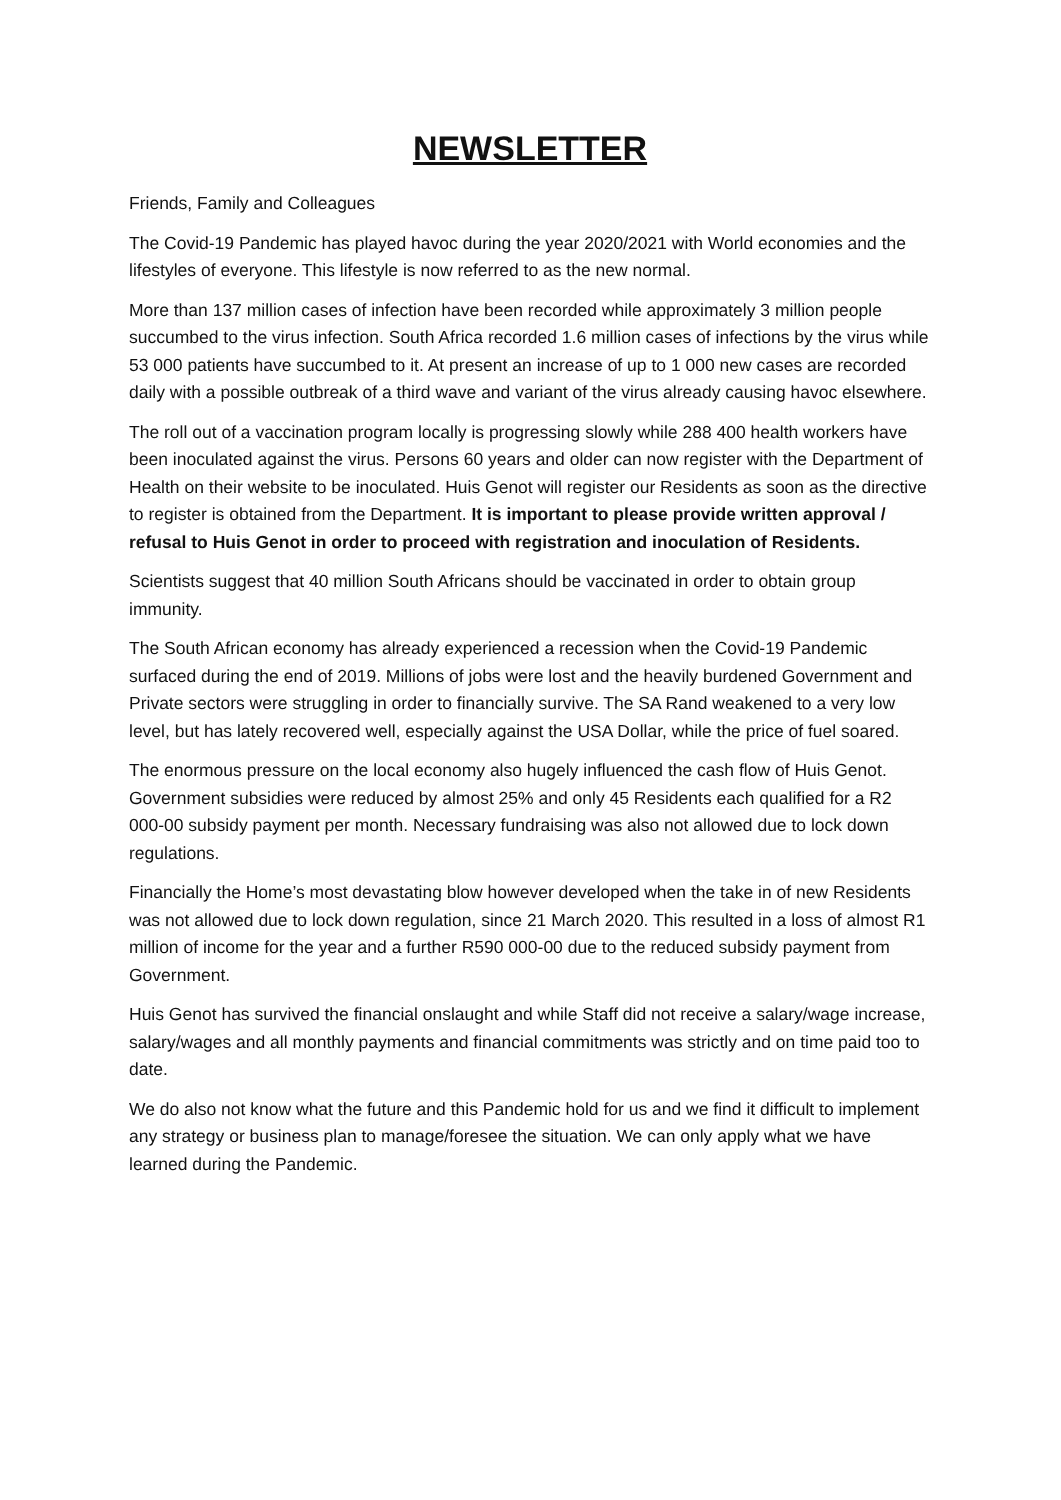NEWSLETTER
Friends, Family and Colleagues
The Covid-19 Pandemic has played havoc during the year 2020/2021 with World economies and the lifestyles of everyone. This lifestyle is now referred to as the new normal.
More than 137 million cases of infection have been recorded while approximately 3 million people succumbed to the virus infection. South Africa recorded 1.6 million cases of infections by the virus while 53 000 patients have succumbed to it. At present an increase of up to 1 000 new cases are recorded daily with a possible outbreak of a third wave and variant of the virus already causing havoc elsewhere.
The roll out of a vaccination program locally is progressing slowly while 288 400 health workers have been inoculated against the virus. Persons 60 years and older can now register with the Department of Health on their website to be inoculated. Huis Genot will register our Residents as soon as the directive to register is obtained from the Department. It is important to please provide written approval / refusal to Huis Genot in order to proceed with registration and inoculation of Residents.
Scientists suggest that 40 million South Africans should be vaccinated in order to obtain group immunity.
The South African economy has already experienced a recession when the Covid-19 Pandemic surfaced during the end of 2019. Millions of jobs were lost and the heavily burdened Government and Private sectors were struggling in order to financially survive. The SA Rand weakened to a very low level, but has lately recovered well, especially against the USA Dollar, while the price of fuel soared.
The enormous pressure on the local economy also hugely influenced the cash flow of Huis Genot. Government subsidies were reduced by almost 25% and only 45 Residents each qualified for a R2 000-00 subsidy payment per month. Necessary fundraising was also not allowed due to lock down regulations.
Financially the Home’s most devastating blow however developed when the take in of new Residents was not allowed due to lock down regulation, since 21 March 2020. This resulted in a loss of almost R1 million of income for the year and a further R590 000-00 due to the reduced subsidy payment from Government.
Huis Genot has survived the financial onslaught and while Staff did not receive a salary/wage increase, salary/wages and all monthly payments and financial commitments was strictly and on time paid too to date.
We do also not know what the future and this Pandemic hold for us and we find it difficult to implement any strategy or business plan to manage/foresee the situation. We can only apply what we have learned during the Pandemic.